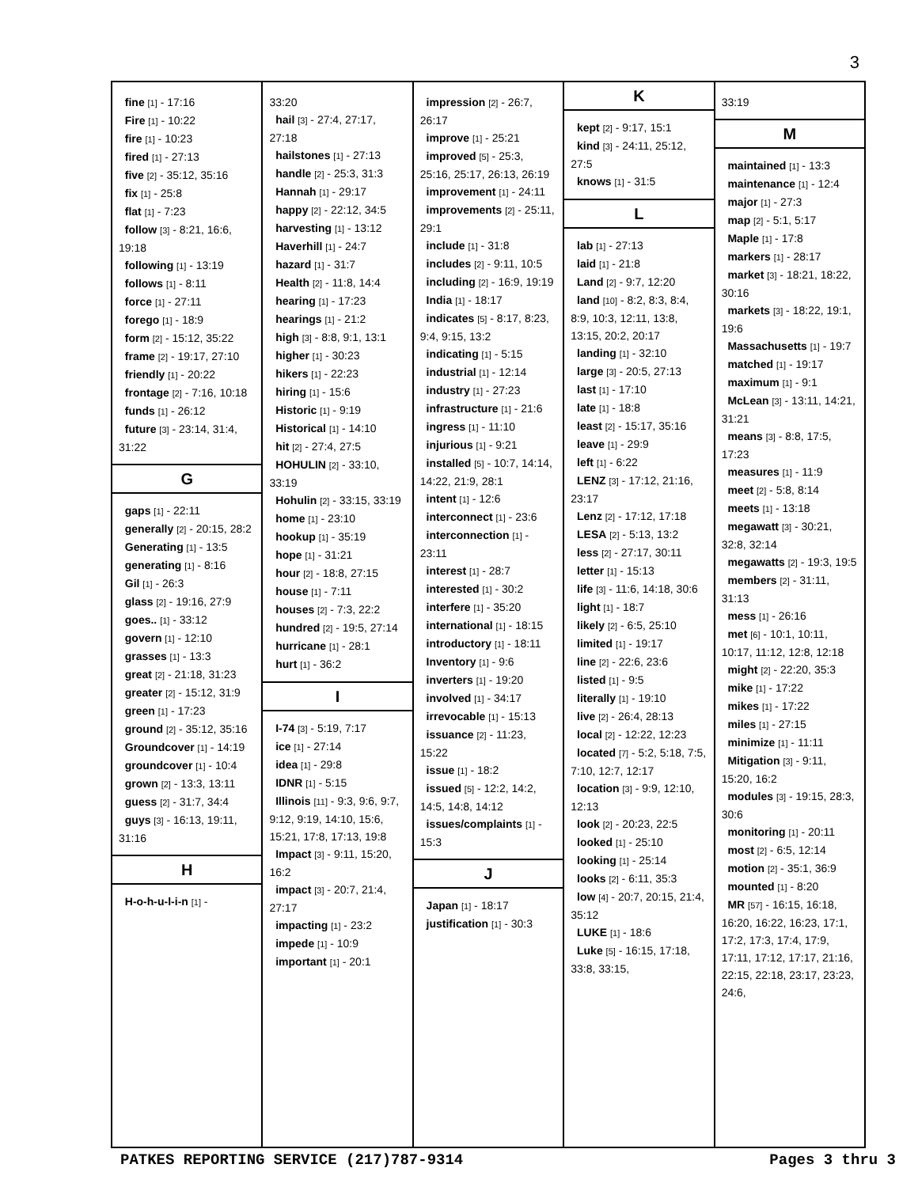3
fine [1] - 17:16
Fire [1] - 10:22
fire [1] - 10:23
fired [1] - 27:13
five [2] - 35:12, 35:16
fix [1] - 25:8
flat [1] - 7:23
follow [3] - 8:21, 16:6, 19:18
following [1] - 13:19
follows [1] - 8:11
force [1] - 27:11
forego [1] - 18:9
form [2] - 15:12, 35:22
frame [2] - 19:17, 27:10
friendly [1] - 20:22
frontage [2] - 7:16, 10:18
funds [1] - 26:12
future [3] - 23:14, 31:4, 31:22
G
gaps [1] - 22:11
generally [2] - 20:15, 28:2
Generating [1] - 13:5
generating [1] - 8:16
Gil [1] - 26:3
glass [2] - 19:16, 27:9
goes.. [1] - 33:12
govern [1] - 12:10
grasses [1] - 13:3
great [2] - 21:18, 31:23
greater [2] - 15:12, 31:9
green [1] - 17:23
ground [2] - 35:12, 35:16
Groundcover [1] - 14:19
groundcover [1] - 10:4
grown [2] - 13:3, 13:11
guess [2] - 31:7, 34:4
guys [3] - 16:13, 19:11, 31:16
H
H-o-h-u-l-i-n [1] -
33:20
hail [3] - 27:4, 27:17, 27:18
hailstones [1] - 27:13
handle [2] - 25:3, 31:3
Hannah [1] - 29:17
happy [2] - 22:12, 34:5
harvesting [1] - 13:12
Haverhill [1] - 24:7
hazard [1] - 31:7
Health [2] - 11:8, 14:4
hearing [1] - 17:23
hearings [1] - 21:2
high [3] - 8:8, 9:1, 13:1
higher [1] - 30:23
hikers [1] - 22:23
hiring [1] - 15:6
Historic [1] - 9:19
Historical [1] - 14:10
hit [2] - 27:4, 27:5
HOHULIN [2] - 33:10, 33:19
Hohulin [2] - 33:15, 33:19
home [1] - 23:10
hookup [1] - 35:19
hope [1] - 31:21
hour [2] - 18:8, 27:15
house [1] - 7:11
houses [2] - 7:3, 22:2
hundred [2] - 19:5, 27:14
hurricane [1] - 28:1
hurt [1] - 36:2
I
I-74 [3] - 5:19, 7:17
ice [1] - 27:14
idea [1] - 29:8
IDNR [1] - 5:15
Illinois [11] - 9:3, 9:6, 9:7, 9:12, 9:19, 14:10, 15:6, 15:21, 17:8, 17:13, 19:8
Impact [3] - 9:11, 15:20, 16:2
impact [3] - 20:7, 21:4, 27:17
impacting [1] - 23:2
impede [1] - 10:9
important [1] - 20:1
impression [2] - 26:7, 26:17
improve [1] - 25:21
improved [5] - 25:3, 25:16, 25:17, 26:13, 26:19
improvement [1] - 24:11
improvements [2] - 25:11, 29:1
include [1] - 31:8
includes [2] - 9:11, 10:5
including [2] - 16:9, 19:19
India [1] - 18:17
indicates [5] - 8:17, 8:23, 9:4, 9:15, 13:2
indicating [1] - 5:15
industrial [1] - 12:14
industry [1] - 27:23
infrastructure [1] - 21:6
ingress [1] - 11:10
injurious [1] - 9:21
installed [5] - 10:7, 14:14, 14:22, 21:9, 28:1
intent [1] - 12:6
interconnect [1] - 23:6
interconnection [1] - 23:11
interest [1] - 28:7
interested [1] - 30:2
interfere [1] - 35:20
international [1] - 18:15
introductory [1] - 18:11
Inventory [1] - 9:6
inverters [1] - 19:20
involved [1] - 34:17
irrevocable [1] - 15:13
issuance [2] - 11:23, 15:22
issue [1] - 18:2
issued [5] - 12:2, 14:2, 14:5, 14:8, 14:12
issues/complaints [1] - 15:3
J
Japan [1] - 18:17
justification [1] - 30:3
K
kept [2] - 9:17, 15:1
kind [3] - 24:11, 25:12, 27:5
knows [1] - 31:5
L
lab [1] - 27:13
laid [1] - 21:8
Land [2] - 9:7, 12:20
land [10] - 8:2, 8:3, 8:4, 8:9, 10:3, 12:11, 13:8, 13:15, 20:2, 20:17
landing [1] - 32:10
large [3] - 20:5, 27:13
last [1] - 17:10
late [1] - 18:8
least [2] - 15:17, 35:16
leave [1] - 29:9
left [1] - 6:22
LENZ [3] - 17:12, 21:16, 23:17
Lenz [2] - 17:12, 17:18
LESA [2] - 5:13, 13:2
less [2] - 27:17, 30:11
letter [1] - 15:13
life [3] - 11:6, 14:18, 30:6
light [1] - 18:7
likely [2] - 6:5, 25:10
limited [1] - 19:17
line [2] - 22:6, 23:6
listed [1] - 9:5
literally [1] - 19:10
live [2] - 26:4, 28:13
local [2] - 12:22, 12:23
located [7] - 5:2, 5:18, 7:5, 7:10, 12:7, 12:17
location [3] - 9:9, 12:10, 12:13
look [2] - 20:23, 22:5
looked [1] - 25:10
looking [1] - 25:14
looks [2] - 6:11, 35:3
low [4] - 20:7, 20:15, 21:4, 35:12
LUKE [1] - 18:6
Luke [5] - 16:15, 17:18, 33:8, 33:15,
33:19
M
maintained [1] - 13:3
maintenance [1] - 12:4
major [1] - 27:3
map [2] - 5:1, 5:17
Maple [1] - 17:8
markers [1] - 28:17
market [3] - 18:21, 18:22, 30:16
markets [3] - 18:22, 19:1, 19:6
Massachusetts [1] - 19:7
matched [1] - 19:17
maximum [1] - 9:1
McLean [3] - 13:11, 14:21, 31:21
means [3] - 8:8, 17:5, 17:23
measures [1] - 11:9
meet [2] - 5:8, 8:14
meets [1] - 13:18
megawatt [3] - 30:21, 32:8, 32:14
megawatts [2] - 19:3, 19:5
members [2] - 31:11, 31:13
mess [1] - 26:16
met [6] - 10:1, 10:11, 10:17, 11:12, 12:8, 12:18
might [2] - 22:20, 35:3
mike [1] - 17:22
mikes [1] - 17:22
miles [1] - 27:15
minimize [1] - 11:11
Mitigation [3] - 9:11, 15:20, 16:2
modules [3] - 19:15, 28:3, 30:6
monitoring [1] - 20:11
most [2] - 6:5, 12:14
motion [2] - 35:1, 36:9
mounted [1] - 8:20
MR [57] - 16:15, 16:18, 16:20, 16:22, 16:23, 17:1, 17:2, 17:3, 17:4, 17:9, 17:11, 17:12, 17:17, 21:16, 22:15, 22:18, 23:17, 23:23, 24:6,
PATKES REPORTING SERVICE (217)787-9314 Pages 3 thru 3